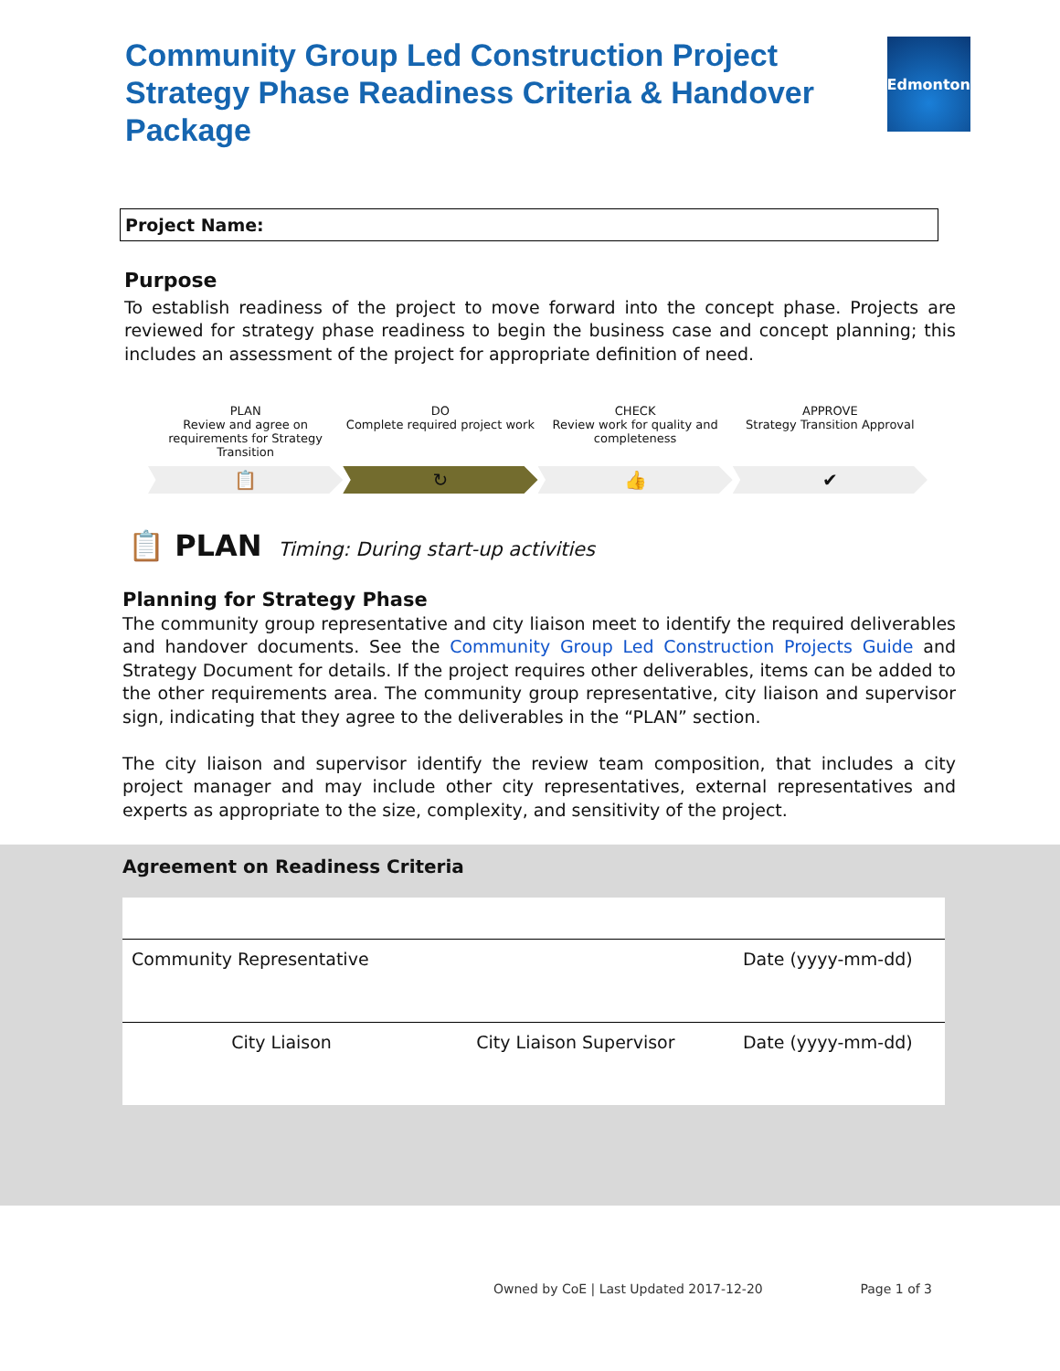Community Group Led Construction Project Strategy Phase Readiness Criteria & Handover Package
Edmonton
Project Name:
Purpose
To establish readiness of the project to move forward into the concept phase. Projects are reviewed for strategy phase readiness to begin the business case and concept planning; this includes an assessment of the project for appropriate definition of need.
PLAN
Review and agree on requirements for Strategy Transition
📋
DO
Complete required project work
↻
CHECK
Review work for quality and completeness
👍
APPROVE
Strategy Transition Approval
✔
📋 PLAN Timing: During start-up activities
Planning for Strategy Phase
The community group representative and city liaison meet to identify the required deliverables and handover documents. See the Community Group Led Construction Projects Guide and Strategy Document for details. If the project requires other deliverables, items can be added to the other requirements area. The community group representative, city liaison and supervisor sign, indicating that they agree to the deliverables in the “PLAN” section.
The city liaison and supervisor identify the review team composition, that includes a city project manager and may include other city representatives, external representatives and experts as appropriate to the size, complexity, and sensitivity of the project.
Agreement on Readiness Criteria
| Community Representative | | Date (yyyy-mm-dd) |
| City Liaison | City Liaison Supervisor | Date (yyyy-mm-dd) |
Owned by CoE | Last Updated 2017-12-20 Page 1 of 3